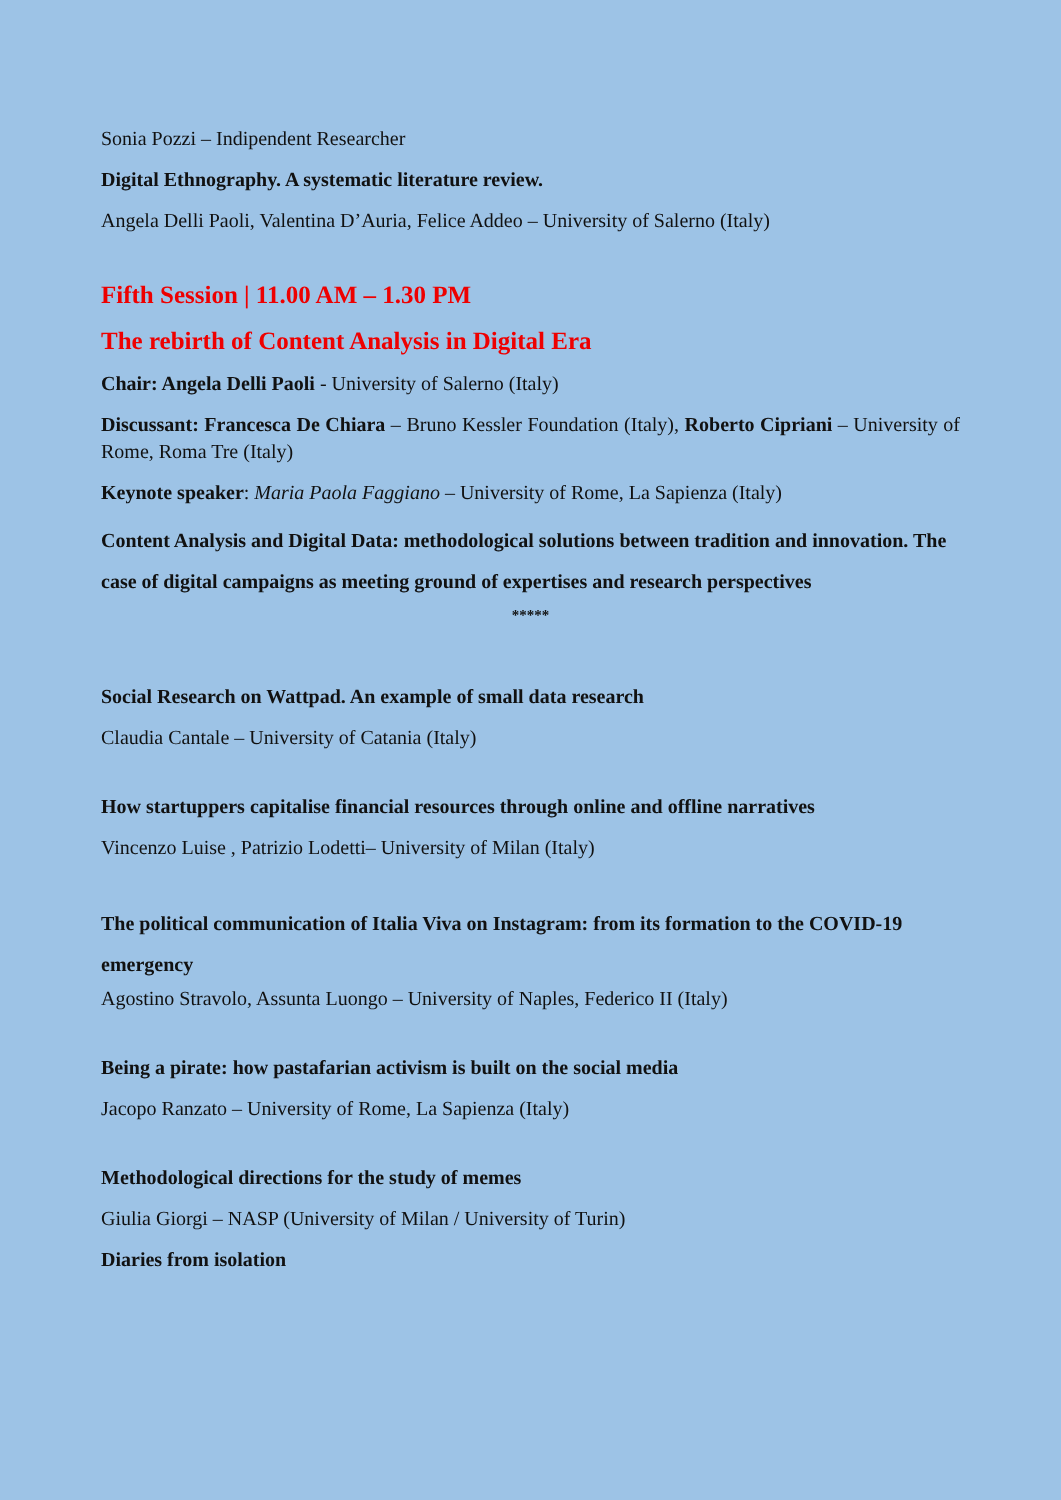Sonia Pozzi – Indipendent Researcher
Digital Ethnography. A systematic literature review.
Angela Delli Paoli, Valentina D’Auria, Felice Addeo – University of Salerno (Italy)
Fifth Session | 11.00 AM – 1.30 PM
The rebirth of Content Analysis in Digital Era
Chair: Angela Delli Paoli - University of Salerno (Italy)
Discussant: Francesca De Chiara – Bruno Kessler Foundation (Italy), Roberto Cipriani – University of Rome, Roma Tre (Italy)
Keynote speaker: Maria Paola Faggiano – University of Rome, La Sapienza (Italy)
Content Analysis and Digital Data: methodological solutions between tradition and innovation. The case of digital campaigns as meeting ground of expertises and research perspectives
*****
Social Research on Wattpad. An example of small data research
Claudia Cantale – University of Catania (Italy)
How startuppers capitalise financial resources through online and offline narratives
Vincenzo Luise , Patrizio Lodetti– University of Milan (Italy)
The political communication of Italia Viva on Instagram: from its formation to the COVID-19 emergency
Agostino Stravolo, Assunta Luongo – University of Naples, Federico II (Italy)
Being a pirate: how pastafarian activism is built on the social media
Jacopo Ranzato – University of Rome, La Sapienza (Italy)
Methodological directions for the study of memes
Giulia Giorgi – NASP (University of Milan / University of Turin)
Diaries from isolation